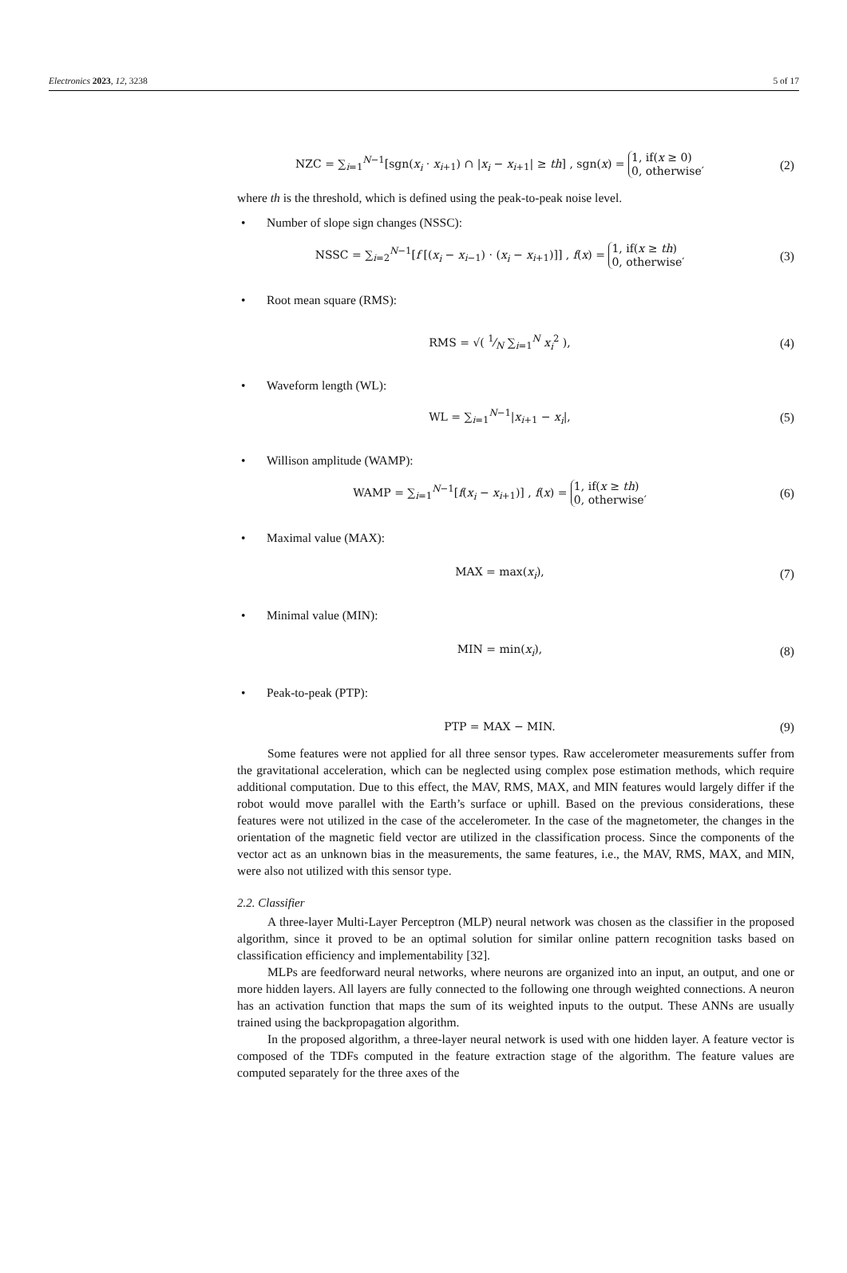Electronics 2023, 12, 3238 5 of 17
NZC = ∑<sub>i=1</sub><sup>N−1</sup>[sgn(x<sub>i</sub> · x<sub>i+1</sub>) ∩ |x<sub>i</sub> − x<sub>i+1</sub>| ≥ th] , sgn(x) = 1, if(x ≥ 0)
0, otherwise′
(2)
where th is the threshold, which is defined using the peak-to-peak noise level.
• Number of slope sign changes (NSSC):
NSSC = ∑<sub>i=2</sub><sup>N−1</sup>[f [(x<sub>i</sub> − x<sub>i−1</sub>) · (x<sub>i</sub> − x<sub>i+1</sub>)]] , f(x) = 1, if(x ≥ th)
0, otherwise′
(3)
• Root mean square (RMS):
RMS = √( 1⁄N ∑<sub>i=1</sub><sup>N</sup> x<sub>i</sub><sup>2</sup> ), (4)
• Waveform length (WL):
WL = ∑<sub>i=1</sub><sup>N−1</sup>|x<sub>i+1</sub> − x<sub>i</sub>|, (5)
• Willison amplitude (WAMP):
WAMP = ∑<sub>i=1</sub><sup>N−1</sup>[f(x<sub>i</sub> − x<sub>i+1</sub>)] , f(x) = 1, if(x ≥ th)
0, otherwise′
(6)
• Maximal value (MAX):
MAX = max(x<sub>i</sub>), (7)
• Minimal value (MIN):
MIN = min(x<sub>i</sub>), (8)
• Peak-to-peak (PTP):
PTP = MAX − MIN. (9)
Some features were not applied for all three sensor types. Raw accelerometer measurements suffer from the gravitational acceleration, which can be neglected using complex pose estimation methods, which require additional computation. Due to this effect, the MAV, RMS, MAX, and MIN features would largely differ if the robot would move parallel with the Earth’s surface or uphill. Based on the previous considerations, these features were not utilized in the case of the accelerometer. In the case of the magnetometer, the changes in the orientation of the magnetic field vector are utilized in the classification process. Since the components of the vector act as an unknown bias in the measurements, the same features, i.e., the MAV, RMS, MAX, and MIN, were also not utilized with this sensor type.
2.2. Classifier
A three-layer Multi-Layer Perceptron (MLP) neural network was chosen as the classifier in the proposed algorithm, since it proved to be an optimal solution for similar online pattern recognition tasks based on classification efficiency and implementability [32].
MLPs are feedforward neural networks, where neurons are organized into an input, an output, and one or more hidden layers. All layers are fully connected to the following one through weighted connections. A neuron has an activation function that maps the sum of its weighted inputs to the output. These ANNs are usually trained using the backpropagation algorithm.
In the proposed algorithm, a three-layer neural network is used with one hidden layer. A feature vector is composed of the TDFs computed in the feature extraction stage of the algorithm. The feature values are computed separately for the three axes of the